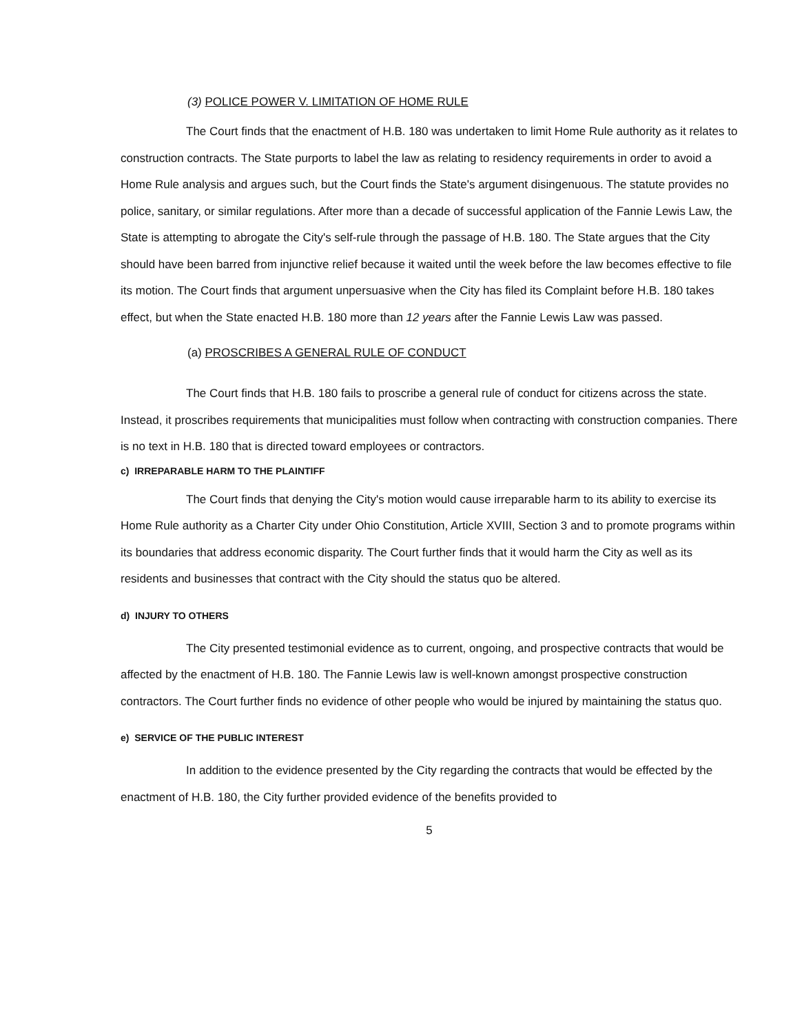(3) POLICE POWER V. LIMITATION OF HOME RULE
The Court finds that the enactment of H.B. 180 was undertaken to limit Home Rule authority as it relates to construction contracts. The State purports to label the law as relating to residency requirements in order to avoid a Home Rule analysis and argues such, but the Court finds the State's argument disingenuous. The statute provides no police, sanitary, or similar regulations. After more than a decade of successful application of the Fannie Lewis Law, the State is attempting to abrogate the City's self-rule through the passage of H.B. 180. The State argues that the City should have been barred from injunctive relief because it waited until the week before the law becomes effective to file its motion. The Court finds that argument unpersuasive when the City has filed its Complaint before H.B. 180 takes effect, but when the State enacted H.B. 180 more than 12 years after the Fannie Lewis Law was passed.
(a) PROSCRIBES A GENERAL RULE OF CONDUCT
The Court finds that H.B. 180 fails to proscribe a general rule of conduct for citizens across the state. Instead, it proscribes requirements that municipalities must follow when contracting with construction companies. There is no text in H.B. 180 that is directed toward employees or contractors.
c) IRREPARABLE HARM TO THE PLAINTIFF
The Court finds that denying the City's motion would cause irreparable harm to its ability to exercise its Home Rule authority as a Charter City under Ohio Constitution, Article XVIII, Section 3 and to promote programs within its boundaries that address economic disparity. The Court further finds that it would harm the City as well as its residents and businesses that contract with the City should the status quo be altered.
d) INJURY TO OTHERS
The City presented testimonial evidence as to current, ongoing, and prospective contracts that would be affected by the enactment of H.B. 180. The Fannie Lewis law is well-known amongst prospective construction contractors. The Court further finds no evidence of other people who would be injured by maintaining the status quo.
e) SERVICE OF THE PUBLIC INTEREST
In addition to the evidence presented by the City regarding the contracts that would be effected by the enactment of H.B. 180, the City further provided evidence of the benefits provided to
5